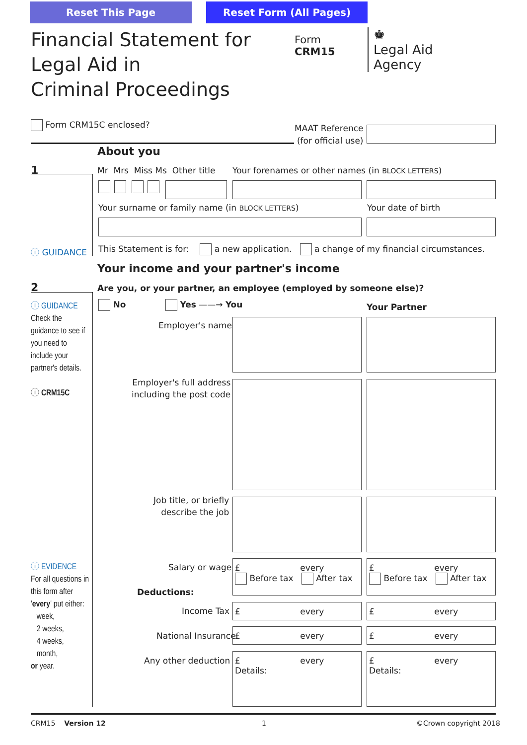Reset This Page Reset Form (All Pages)
Financial Statement for
Legal Aid in
Criminal Proceedings
Form
CRM15
♚
Legal Aid
Agency
Form CRM15C enclosed?
MAAT Reference
(for official use)
About you
1 Mr Mrs Miss Ms Other title Your forenames or other names (in BLOCK LETTERS)
Your surname or family name (in BLOCK LETTERS) Your date of birth
ⓘ GUIDANCE This Statement is for: a new application. a change of my financial circumstances.
Your income and your partner's income
2 Are you, or your partner, an employee (employed by someone else)?
ⓘ GUIDANCE
Check the guidance to see if you need to include your partner's details.
ⓘ CRM15C
No Yes ——→ You Your Partner
Employer's name
Employer's full address
including the post code
Job title, or briefly
describe the job
ⓘ EVIDENCE
For all questions in this form after 'every' put either:
week,
2 weeks,
4 weeks,
month,
or year.
Salary or wage
Deductions:
£ every
Before tax After tax
£ every
Before tax After tax
Income Tax £ every £ every
National Insurance £ every £ every
Any other deduction
£ every
Details:
£ every
Details:
CRM15 Version 12 1 ©Crown copyright 2018